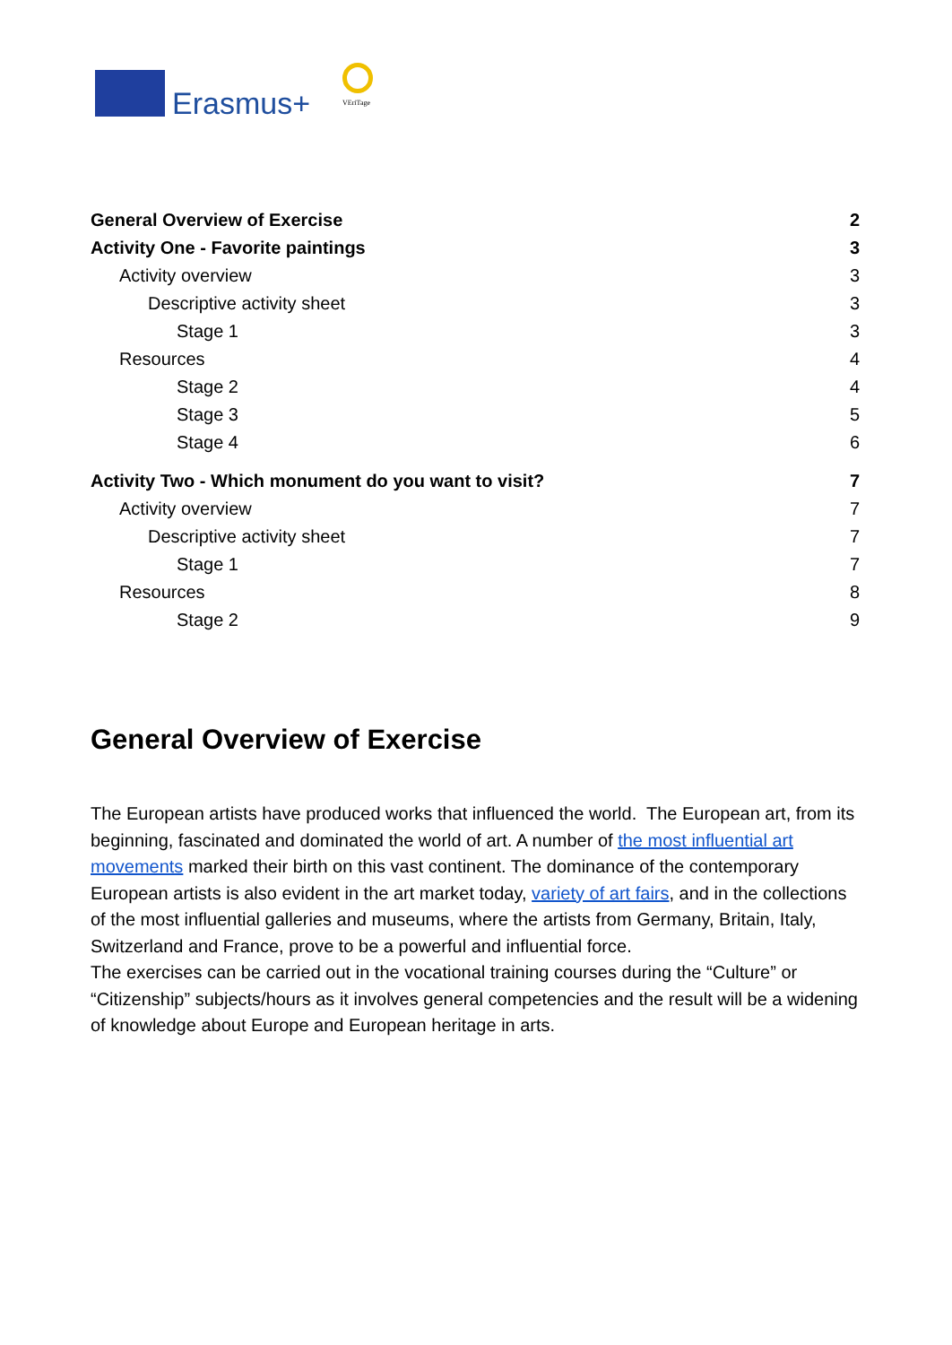Erasmus+ VEriTage
General Overview of Exercise 2
Activity One - Favorite paintings 3
Activity overview 3
Descriptive activity sheet 3
Stage 1 3
Resources 4
Stage 2 4
Stage 3 5
Stage 4 6
Activity Two - Which monument do you want to visit? 7
Activity overview 7
Descriptive activity sheet 7
Stage 1 7
Resources 8
Stage 2 9
General Overview of Exercise
The European artists have produced works that influenced the world. The European art, from its beginning, fascinated and dominated the world of art. A number of the most influential art movements marked their birth on this vast continent. The dominance of the contemporary European artists is also evident in the art market today, variety of art fairs, and in the collections of the most influential galleries and museums, where the artists from Germany, Britain, Italy, Switzerland and France, prove to be a powerful and influential force.
The exercises can be carried out in the vocational training courses during the “Culture” or “Citizenship” subjects/hours as it involves general competencies and the result will be a widening of knowledge about Europe and European heritage in arts.